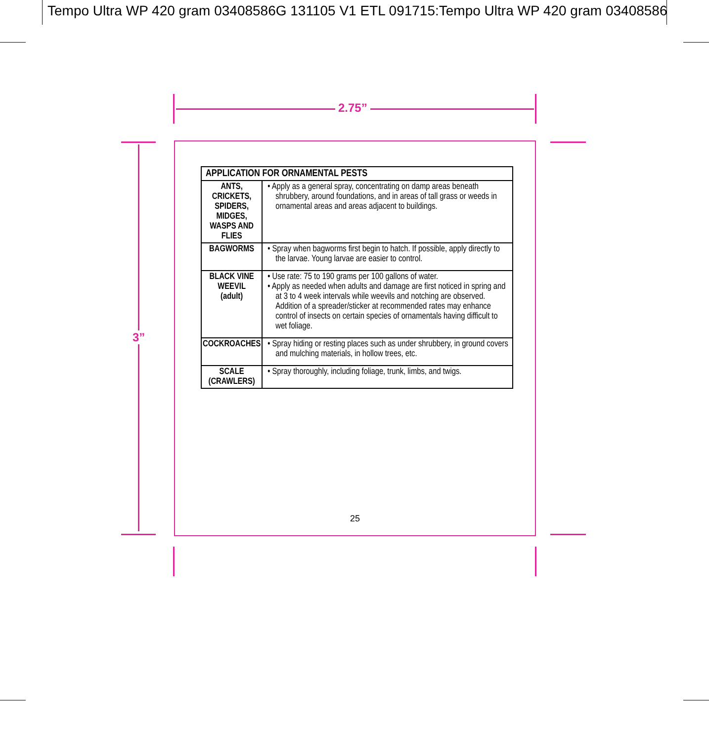Tempo Ultra WP 420 gram 03408586G 131105 V1 ETL 091715:Tempo Ultra WP 420 gram 03408586
2.75”
3”
| APPLICATION FOR ORNAMENTAL PESTS | |
| --- | --- |
| ANTS, CRICKETS, SPIDERS, MIDGES, WASPS AND FLIES | • Apply as a general spray, concentrating on damp areas beneath shrubbery, around foundations, and in areas of tall grass or weeds in ornamental areas and areas adjacent to buildings. |
| BAGWORMS | • Spray when bagworms first begin to hatch. If possible, apply directly to the larvae. Young larvae are easier to control. |
| BLACK VINE WEEVIL (adult) | • Use rate: 75 to 190 grams per 100 gallons of water. • Apply as needed when adults and damage are first noticed in spring and at 3 to 4 week intervals while weevils and notching are observed. Addition of a spreader/sticker at recommended rates may enhance control of insects on certain species of ornamentals having difficult to wet foliage. |
| COCKROACHES | • Spray hiding or resting places such as under shrubbery, in ground covers and mulching materials, in hollow trees, etc. |
| SCALE (CRAWLERS) | • Spray thoroughly, including foliage, trunk, limbs, and twigs. |
25